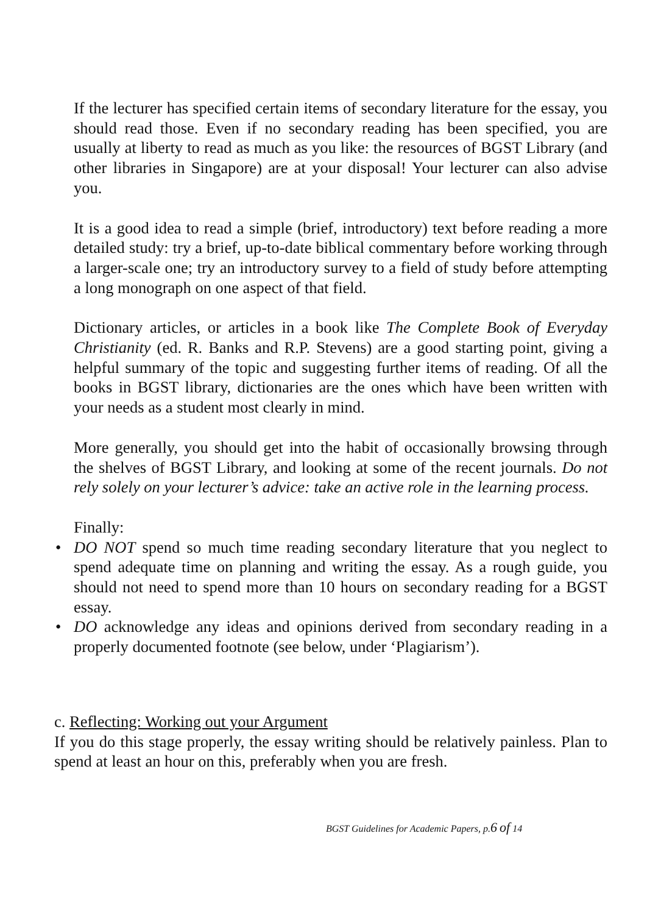If the lecturer has specified certain items of secondary literature for the essay, you should read those. Even if no secondary reading has been specified, you are usually at liberty to read as much as you like: the resources of BGST Library (and other libraries in Singapore) are at your disposal! Your lecturer can also advise you.
It is a good idea to read a simple (brief, introductory) text before reading a more detailed study: try a brief, up-to-date biblical commentary before working through a larger-scale one; try an introductory survey to a field of study before attempting a long monograph on one aspect of that field.
Dictionary articles, or articles in a book like The Complete Book of Everyday Christianity (ed. R. Banks and R.P. Stevens) are a good starting point, giving a helpful summary of the topic and suggesting further items of reading. Of all the books in BGST library, dictionaries are the ones which have been written with your needs as a student most clearly in mind.
More generally, you should get into the habit of occasionally browsing through the shelves of BGST Library, and looking at some of the recent journals. Do not rely solely on your lecturer’s advice: take an active role in the learning process.
Finally:
• DO NOT spend so much time reading secondary literature that you neglect to spend adequate time on planning and writing the essay. As a rough guide, you should not need to spend more than 10 hours on secondary reading for a BGST essay.
• DO acknowledge any ideas and opinions derived from secondary reading in a properly documented footnote (see below, under ‘Plagiarism’).
c. Reflecting: Working out your Argument
If you do this stage properly, the essay writing should be relatively painless. Plan to spend at least an hour on this, preferably when you are fresh.
BGST Guidelines for Academic Papers, p.6 of 14